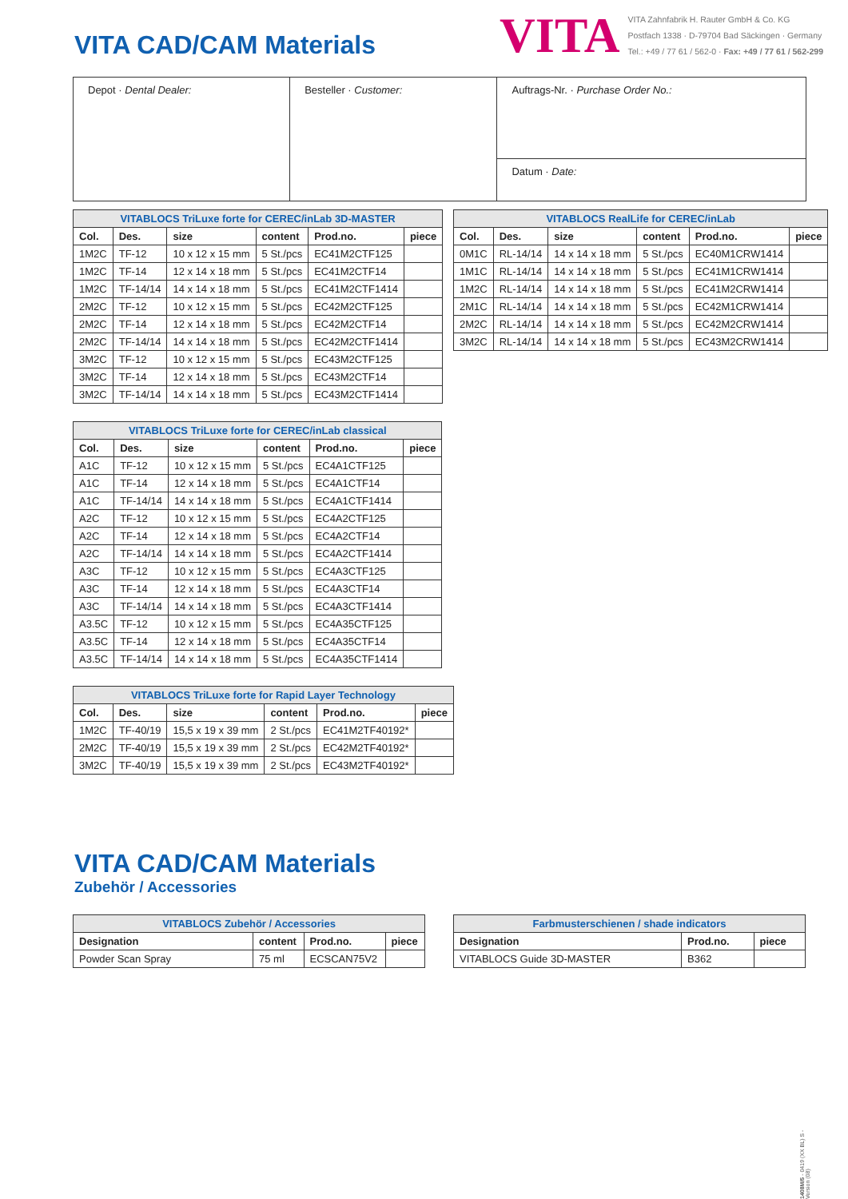VITA CAD/CAM Materials
VITA
VITA Zahnfabrik H. Rauter GmbH & Co. KG
Postfach 1338 · D-79704 Bad Säckingen · Germany
Tel.: +49 / 77 61 / 562-0 · Fax: +49 / 77 61 / 562-299
| Depot · Dental Dealer: | Besteller · Customer: | Auftrags-Nr. · Purchase Order No.: |
| | | Datum · Date: |
| VITABLOCS TriLuxe forte for CEREC/inLab 3D-MASTER | | | | | |
| --- | --- | --- | --- | --- | --- |
| Col. | Des. | size | content | Prod.no. | piece |
| 1M2C | TF-12 | 10 x 12 x 15 mm | 5 St./pcs | EC41M2CTF125 | |
| 1M2C | TF-14 | 12 x 14 x 18 mm | 5 St./pcs | EC41M2CTF14 | |
| 1M2C | TF-14/14 | 14 x 14 x 18 mm | 5 St./pcs | EC41M2CTF1414 | |
| 2M2C | TF-12 | 10 x 12 x 15 mm | 5 St./pcs | EC42M2CTF125 | |
| 2M2C | TF-14 | 12 x 14 x 18 mm | 5 St./pcs | EC42M2CTF14 | |
| 2M2C | TF-14/14 | 14 x 14 x 18 mm | 5 St./pcs | EC42M2CTF1414 | |
| 3M2C | TF-12 | 10 x 12 x 15 mm | 5 St./pcs | EC43M2CTF125 | |
| 3M2C | TF-14 | 12 x 14 x 18 mm | 5 St./pcs | EC43M2CTF14 | |
| 3M2C | TF-14/14 | 14 x 14 x 18 mm | 5 St./pcs | EC43M2CTF1414 | |
| VITABLOCS TriLuxe forte for CEREC/inLab classical | | | | | |
| --- | --- | --- | --- | --- | --- |
| Col. | Des. | size | content | Prod.no. | piece |
| A1C | TF-12 | 10 x 12 x 15 mm | 5 St./pcs | EC4A1CTF125 | |
| A1C | TF-14 | 12 x 14 x 18 mm | 5 St./pcs | EC4A1CTF14 | |
| A1C | TF-14/14 | 14 x 14 x 18 mm | 5 St./pcs | EC4A1CTF1414 | |
| A2C | TF-12 | 10 x 12 x 15 mm | 5 St./pcs | EC4A2CTF125 | |
| A2C | TF-14 | 12 x 14 x 18 mm | 5 St./pcs | EC4A2CTF14 | |
| A2C | TF-14/14 | 14 x 14 x 18 mm | 5 St./pcs | EC4A2CTF1414 | |
| A3C | TF-12 | 10 x 12 x 15 mm | 5 St./pcs | EC4A3CTF125 | |
| A3C | TF-14 | 12 x 14 x 18 mm | 5 St./pcs | EC4A3CTF14 | |
| A3C | TF-14/14 | 14 x 14 x 18 mm | 5 St./pcs | EC4A3CTF1414 | |
| A3.5C | TF-12 | 10 x 12 x 15 mm | 5 St./pcs | EC4A35CTF125 | |
| A3.5C | TF-14 | 12 x 14 x 18 mm | 5 St./pcs | EC4A35CTF14 | |
| A3.5C | TF-14/14 | 14 x 14 x 18 mm | 5 St./pcs | EC4A35CTF1414 | |
| VITABLOCS TriLuxe forte for Rapid Layer Technology | | | | | |
| --- | --- | --- | --- | --- | --- |
| Col. | Des. | size | content | Prod.no. | piece |
| 1M2C | TF-40/19 | 15,5 x 19 x 39 mm | 2 St./pcs | EC41M2TF40192* | |
| 2M2C | TF-40/19 | 15,5 x 19 x 39 mm | 2 St./pcs | EC42M2TF40192* | |
| 3M2C | TF-40/19 | 15,5 x 19 x 39 mm | 2 St./pcs | EC43M2TF40192* | |
| VITABLOCS RealLife for CEREC/inLab | | | | | |
| --- | --- | --- | --- | --- | --- |
| Col. | Des. | size | content | Prod.no. | piece |
| 0M1C | RL-14/14 | 14 x 14 x 18 mm | 5 St./pcs | EC40M1CRW1414 | |
| 1M1C | RL-14/14 | 14 x 14 x 18 mm | 5 St./pcs | EC41M1CRW1414 | |
| 1M2C | RL-14/14 | 14 x 14 x 18 mm | 5 St./pcs | EC41M2CRW1414 | |
| 2M1C | RL-14/14 | 14 x 14 x 18 mm | 5 St./pcs | EC42M1CRW1414 | |
| 2M2C | RL-14/14 | 14 x 14 x 18 mm | 5 St./pcs | EC42M2CRW1414 | |
| 3M2C | RL-14/14 | 14 x 14 x 18 mm | 5 St./pcs | EC43M2CRW1414 | |
VITA CAD/CAM Materials
Zubehör / Accessories
| VITABLOCS Zubehör / Accessories | | | |
| --- | --- | --- | --- |
| Designation | content | Prod.no. | piece |
| Powder Scan Spray | 75 ml | ECSCAN75V2 | |
| Farbmusterschienen / shade indicators | | |
| --- | --- | --- |
| Designation | Prod.no. | piece |
| VITABLOCS Guide 3D-MASTER | B362 | |
1408M/5 - 0419 (XX BL) S - Version (08)